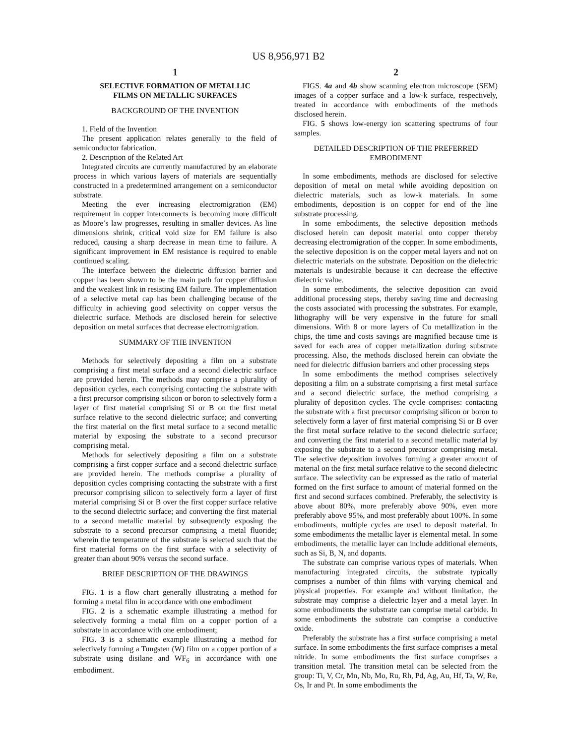US 8,956,971 B2
1
SELECTIVE FORMATION OF METALLIC
FILMS ON METALLIC SURFACES
BACKGROUND OF THE INVENTION
1. Field of the Invention
The present application relates generally to the field of semiconductor fabrication.
2. Description of the Related Art
Integrated circuits are currently manufactured by an elaborate process in which various layers of materials are sequentially constructed in a predetermined arrangement on a semiconductor substrate.
Meeting the ever increasing electromigration (EM) requirement in copper interconnects is becoming more difficult as Moore’s law progresses, resulting in smaller devices. As line dimensions shrink, critical void size for EM failure is also reduced, causing a sharp decrease in mean time to failure. A significant improvement in EM resistance is required to enable continued scaling.
The interface between the dielectric diffusion barrier and copper has been shown to be the main path for copper diffusion and the weakest link in resisting EM failure. The implementation of a selective metal cap has been challenging because of the difficulty in achieving good selectivity on copper versus the dielectric surface. Methods are disclosed herein for selective deposition on metal surfaces that decrease electromigration.
SUMMARY OF THE INVENTION
Methods for selectively depositing a film on a substrate comprising a first metal surface and a second dielectric surface are provided herein. The methods may comprise a plurality of deposition cycles, each comprising contacting the substrate with a first precursor comprising silicon or boron to selectively form a layer of first material comprising Si or B on the first metal surface relative to the second dielectric surface; and converting the first material on the first metal surface to a second metallic material by exposing the substrate to a second precursor comprising metal.
Methods for selectively depositing a film on a substrate comprising a first copper surface and a second dielectric surface are provided herein. The methods comprise a plurality of deposition cycles comprising contacting the substrate with a first precursor comprising silicon to selectively form a layer of first material comprising Si or B over the first copper surface relative to the second dielectric surface; and converting the first material to a second metallic material by subsequently exposing the substrate to a second precursor comprising a metal fluoride; wherein the temperature of the substrate is selected such that the first material forms on the first surface with a selectivity of greater than about 90% versus the second surface.
BRIEF DESCRIPTION OF THE DRAWINGS
FIG. 1 is a flow chart generally illustrating a method for forming a metal film in accordance with one embodiment
FIG. 2 is a schematic example illustrating a method for selectively forming a metal film on a copper portion of a substrate in accordance with one embodiment;
FIG. 3 is a schematic example illustrating a method for selectively forming a Tungsten (W) film on a copper portion of a substrate using disilane and WF<sub>6</sub> in accordance with one embodiment.
2
FIGS. 4a and 4b show scanning electron microscope (SEM) images of a copper surface and a low-k surface, respectively, treated in accordance with embodiments of the methods disclosed herein.
FIG. 5 shows low-energy ion scattering spectrums of four samples.
DETAILED DESCRIPTION OF THE PREFERRED EMBODIMENT
In some embodiments, methods are disclosed for selective deposition of metal on metal while avoiding deposition on dielectric materials, such as low-k materials. In some embodiments, deposition is on copper for end of the line substrate processing.
In some embodiments, the selective deposition methods disclosed herein can deposit material onto copper thereby decreasing electromigration of the copper. In some embodiments, the selective deposition is on the copper metal layers and not on dielectric materials on the substrate. Deposition on the dielectric materials is undesirable because it can decrease the effective dielectric value.
In some embodiments, the selective deposition can avoid additional processing steps, thereby saving time and decreasing the costs associated with processing the substrates. For example, lithography will be very expensive in the future for small dimensions. With 8 or more layers of Cu metallization in the chips, the time and costs savings are magnified because time is saved for each area of copper metallization during substrate processing. Also, the methods disclosed herein can obviate the need for dielectric diffusion barriers and other processing steps
In some embodiments the method comprises selectively depositing a film on a substrate comprising a first metal surface and a second dielectric surface, the method comprising a plurality of deposition cycles. The cycle comprises: contacting the substrate with a first precursor comprising silicon or boron to selectively form a layer of first material comprising Si or B over the first metal surface relative to the second dielectric surface; and converting the first material to a second metallic material by exposing the substrate to a second precursor comprising metal. The selective deposition involves forming a greater amount of material on the first metal surface relative to the second dielectric surface. The selectivity can be expressed as the ratio of material formed on the first surface to amount of material formed on the first and second surfaces combined. Preferably, the selectivity is above about 80%, more preferably above 90%, even more preferably above 95%, and most preferably about 100%. In some embodiments, multiple cycles are used to deposit material. In some embodiments the metallic layer is elemental metal. In some embodiments, the metallic layer can include additional elements, such as Si, B, N, and dopants.
The substrate can comprise various types of materials. When manufacturing integrated circuits, the substrate typically comprises a number of thin films with varying chemical and physical properties. For example and without limitation, the substrate may comprise a dielectric layer and a metal layer. In some embodiments the substrate can comprise metal carbide. In some embodiments the substrate can comprise a conductive oxide.
Preferably the substrate has a first surface comprising a metal surface. In some embodiments the first surface comprises a metal nitride. In some embodiments the first surface comprises a transition metal. The transition metal can be selected from the group: Ti, V, Cr, Mn, Nb, Mo, Ru, Rh, Pd, Ag, Au, Hf, Ta, W, Re, Os, Ir and Pt. In some embodiments the